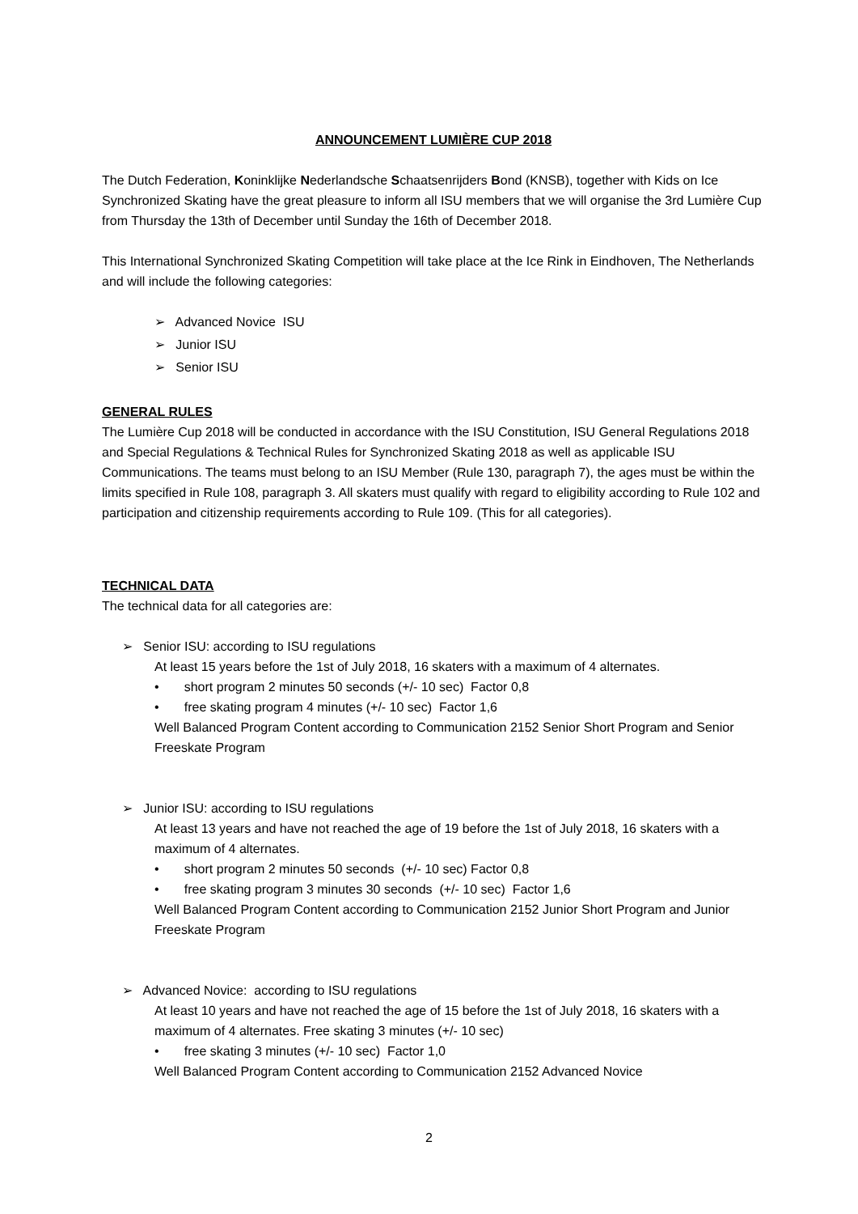ANNOUNCEMENT LUMIÈRE CUP 2018
The Dutch Federation, Koninklijke Nederlandsche Schaatsenrijders Bond (KNSB), together with Kids on Ice Synchronized Skating have the great pleasure to inform all ISU members that we will organise the 3rd Lumière Cup from Thursday the 13th of December until Sunday the 16th of December 2018.
This International Synchronized Skating Competition will take place at the Ice Rink in Eindhoven, The Netherlands and will include the following categories:
➢ Advanced Novice ISU
➢ Junior ISU
➢ Senior ISU
GENERAL RULES
The Lumière Cup 2018 will be conducted in accordance with the ISU Constitution, ISU General Regulations 2018 and Special Regulations & Technical Rules for Synchronized Skating 2018 as well as applicable ISU Communications. The teams must belong to an ISU Member (Rule 130, paragraph 7), the ages must be within the limits specified in Rule 108, paragraph 3. All skaters must qualify with regard to eligibility according to Rule 102 and participation and citizenship requirements according to Rule 109. (This for all categories).
TECHNICAL DATA
The technical data for all categories are:
➢ Senior ISU: according to ISU regulations
At least 15 years before the 1st of July 2018, 16 skaters with a maximum of 4 alternates.
• short program 2 minutes 50 seconds (+/- 10 sec) Factor 0,8
• free skating program 4 minutes (+/- 10 sec) Factor 1,6
Well Balanced Program Content according to Communication 2152 Senior Short Program and Senior Freeskate Program
➢ Junior ISU: according to ISU regulations
At least 13 years and have not reached the age of 19 before the 1st of July 2018, 16 skaters with a maximum of 4 alternates.
• short program 2 minutes 50 seconds (+/- 10 sec) Factor 0,8
• free skating program 3 minutes 30 seconds (+/- 10 sec) Factor 1,6
Well Balanced Program Content according to Communication 2152 Junior Short Program and Junior Freeskate Program
➢ Advanced Novice: according to ISU regulations
At least 10 years and have not reached the age of 15 before the 1st of July 2018, 16 skaters with a maximum of 4 alternates. Free skating 3 minutes (+/- 10 sec)
• free skating 3 minutes (+/- 10 sec) Factor 1,0
Well Balanced Program Content according to Communication 2152 Advanced Novice
2